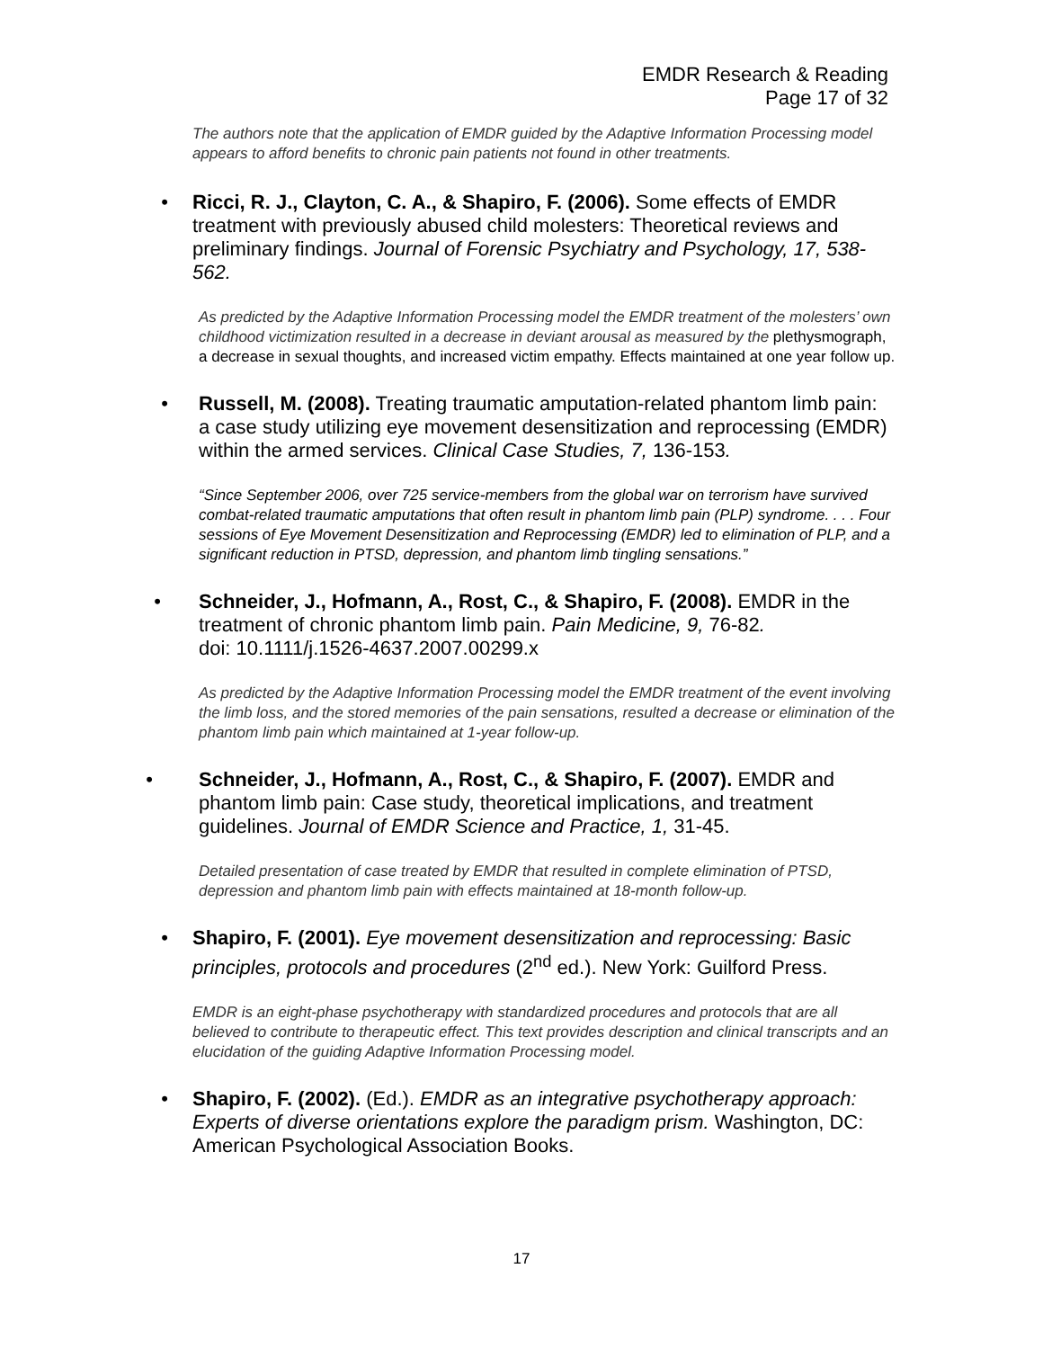EMDR Research & Reading
Page 17 of 32
The authors note that the application of EMDR guided by the Adaptive Information Processing model appears to afford benefits to chronic pain patients not found in other treatments.
• Ricci, R. J., Clayton, C. A., & Shapiro, F. (2006). Some effects of EMDR treatment with previously abused child molesters: Theoretical reviews and preliminary findings. Journal of Forensic Psychiatry and Psychology, 17, 538-562.
As predicted by the Adaptive Information Processing model the EMDR treatment of the molesters’ own childhood victimization resulted in a decrease in deviant arousal as measured by the plethysmograph, a decrease in sexual thoughts, and increased victim empathy. Effects maintained at one year follow up.
• Russell, M. (2008). Treating traumatic amputation-related phantom limb pain: a case study utilizing eye movement desensitization and reprocessing (EMDR) within the armed services. Clinical Case Studies, 7, 136-153.
“Since September 2006, over 725 service-members from the global war on terrorism have survived combat-related traumatic amputations that often result in phantom limb pain (PLP) syndrome. . . . Four sessions of Eye Movement Desensitization and Reprocessing (EMDR) led to elimination of PLP, and a significant reduction in PTSD, depression, and phantom limb tingling sensations.”
• Schneider, J., Hofmann, A., Rost, C., & Shapiro, F. (2008). EMDR in the treatment of chronic phantom limb pain. Pain Medicine, 9, 76-82.
doi: 10.1111/j.1526-4637.2007.00299.x
As predicted by the Adaptive Information Processing model the EMDR treatment of the event involving the limb loss, and the stored memories of the pain sensations, resulted a decrease or elimination of the phantom limb pain which maintained at 1-year follow-up.
• Schneider, J., Hofmann, A., Rost, C., & Shapiro, F. (2007). EMDR and phantom limb pain: Case study, theoretical implications, and treatment guidelines. Journal of EMDR Science and Practice, 1, 31-45.
Detailed presentation of case treated by EMDR that resulted in complete elimination of PTSD, depression and phantom limb pain with effects maintained at 18-month follow-up.
• Shapiro, F. (2001). Eye movement desensitization and reprocessing: Basic principles, protocols and procedures (2<sup>nd</sup> ed.). New York: Guilford Press.
EMDR is an eight-phase psychotherapy with standardized procedures and protocols that are all believed to contribute to therapeutic effect. This text provides description and clinical transcripts and an elucidation of the guiding Adaptive Information Processing model.
• Shapiro, F. (2002). (Ed.). EMDR as an integrative psychotherapy approach: Experts of diverse orientations explore the paradigm prism. Washington, DC: American Psychological Association Books.
17